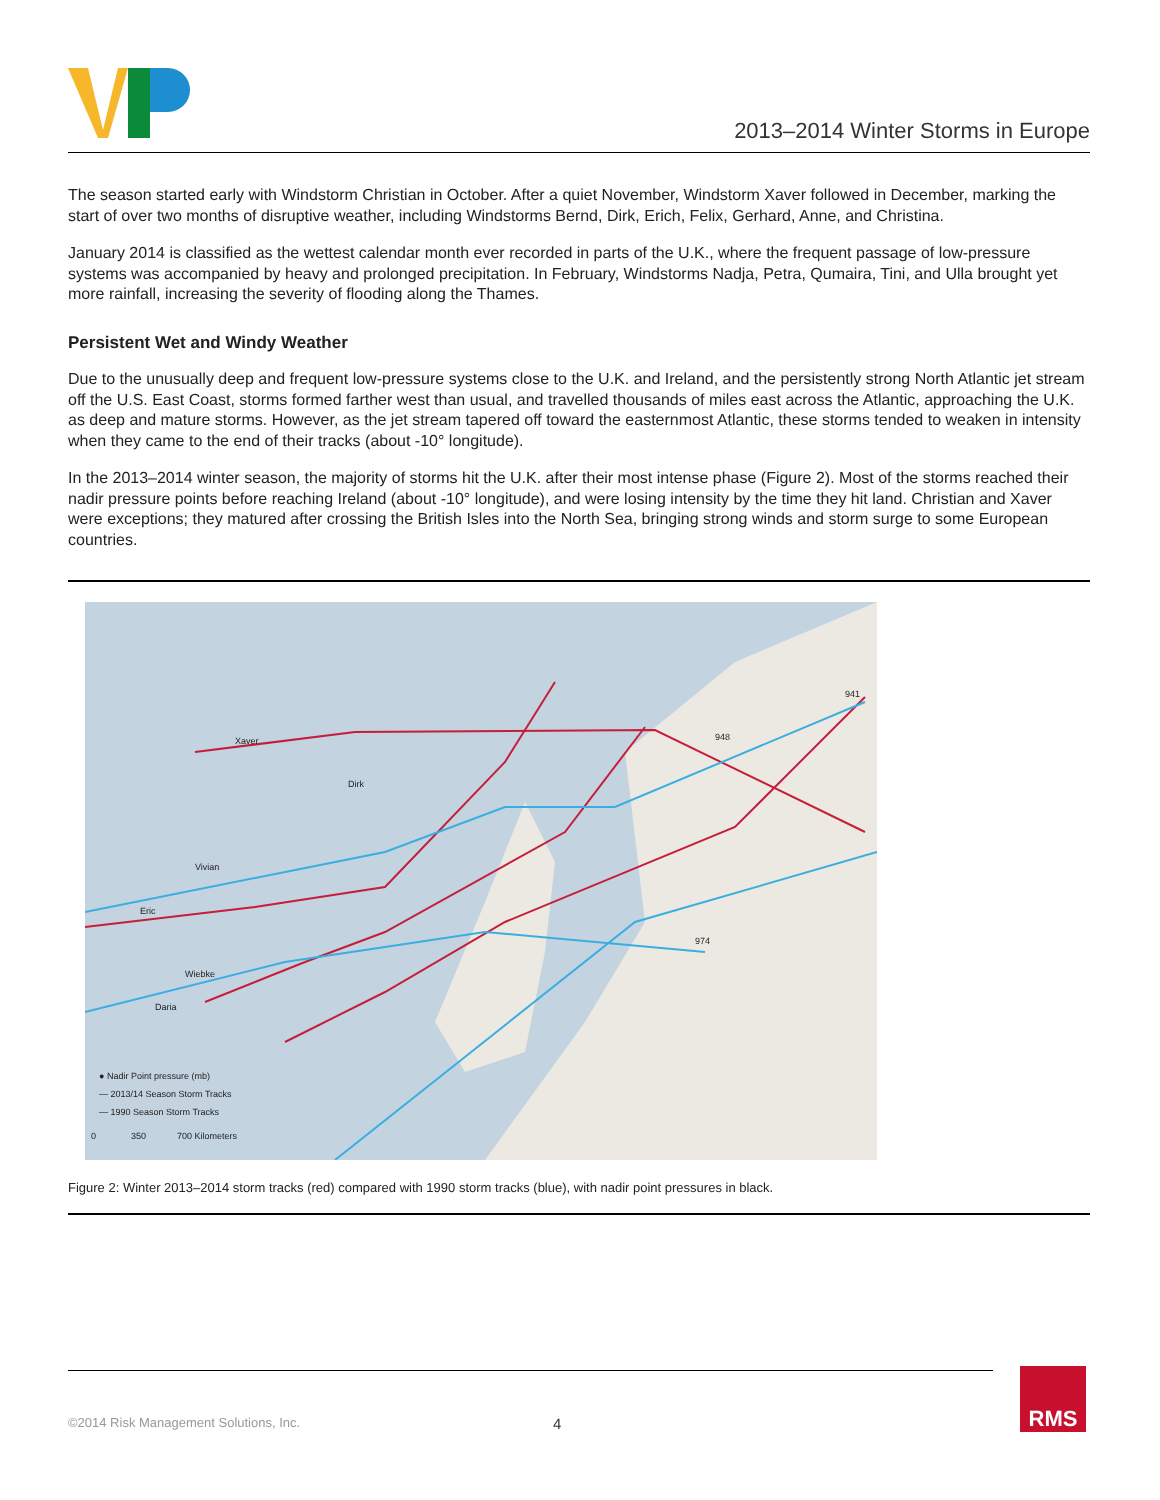2013–2014 Winter Storms in Europe
The season started early with Windstorm Christian in October. After a quiet November, Windstorm Xaver followed in December, marking the start of over two months of disruptive weather, including Windstorms Bernd, Dirk, Erich, Felix, Gerhard, Anne, and Christina.
January 2014 is classified as the wettest calendar month ever recorded in parts of the U.K., where the frequent passage of low-pressure systems was accompanied by heavy and prolonged precipitation. In February, Windstorms Nadja, Petra, Qumaira, Tini, and Ulla brought yet more rainfall, increasing the severity of flooding along the Thames.
Persistent Wet and Windy Weather
Due to the unusually deep and frequent low-pressure systems close to the U.K. and Ireland, and the persistently strong North Atlantic jet stream off the U.S. East Coast, storms formed farther west than usual, and travelled thousands of miles east across the Atlantic, approaching the U.K. as deep and mature storms. However, as the jet stream tapered off toward the easternmost Atlantic, these storms tended to weaken in intensity when they came to the end of their tracks (about -10° longitude).
In the 2013–2014 winter season, the majority of storms hit the U.K. after their most intense phase (Figure 2). Most of the storms reached their nadir pressure points before reaching Ireland (about -10° longitude), and were losing intensity by the time they hit land. Christian and Xaver were exceptions; they matured after crossing the British Isles into the North Sea, bringing strong winds and storm surge to some European countries.
● Nadir Point pressure (mb)
— 2013/14 Season Storm Tracks
— 1990 Season Storm Tracks
0
350
700 Kilometers
Xaver
Dirk
Eric
Vivian
Daria
Wiebke
948
941
974
Figure 2: Winter 2013–2014 storm tracks (red) compared with 1990 storm tracks (blue), with nadir point pressures in black.
©2014 Risk Management Solutions, Inc. 4 RMS